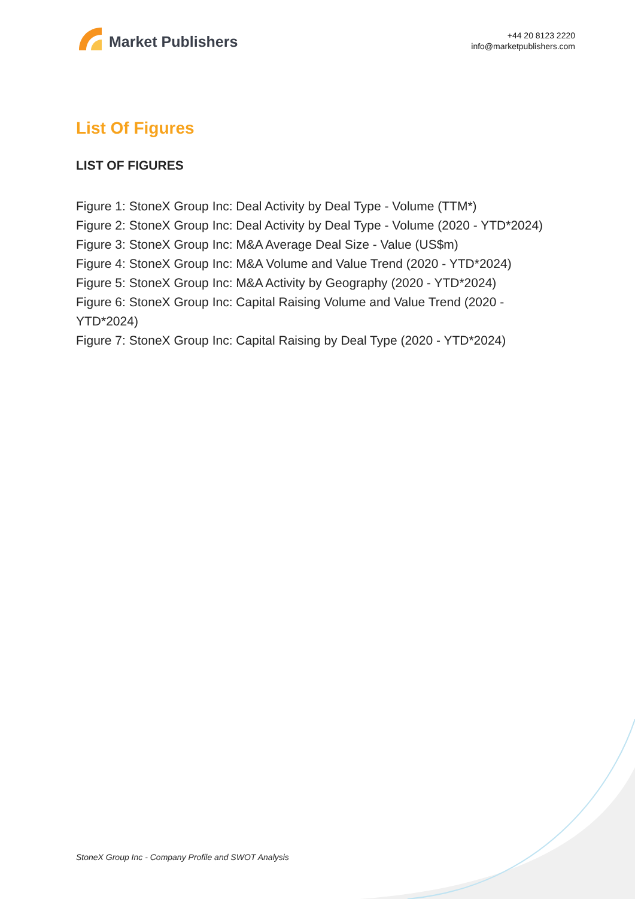Market Publishers
+44 20 8123 2220
info@marketpublishers.com
List Of Figures
LIST OF FIGURES
Figure 1: StoneX Group Inc: Deal Activity by Deal Type - Volume (TTM*)
Figure 2: StoneX Group Inc: Deal Activity by Deal Type - Volume (2020 - YTD*2024)
Figure 3: StoneX Group Inc: M&A Average Deal Size - Value (US$m)
Figure 4: StoneX Group Inc: M&A Volume and Value Trend (2020 - YTD*2024)
Figure 5: StoneX Group Inc: M&A Activity by Geography (2020 - YTD*2024)
Figure 6: StoneX Group Inc: Capital Raising Volume and Value Trend (2020 -
YTD*2024)
Figure 7: StoneX Group Inc: Capital Raising by Deal Type (2020 - YTD*2024)
StoneX Group Inc - Company Profile and SWOT Analysis